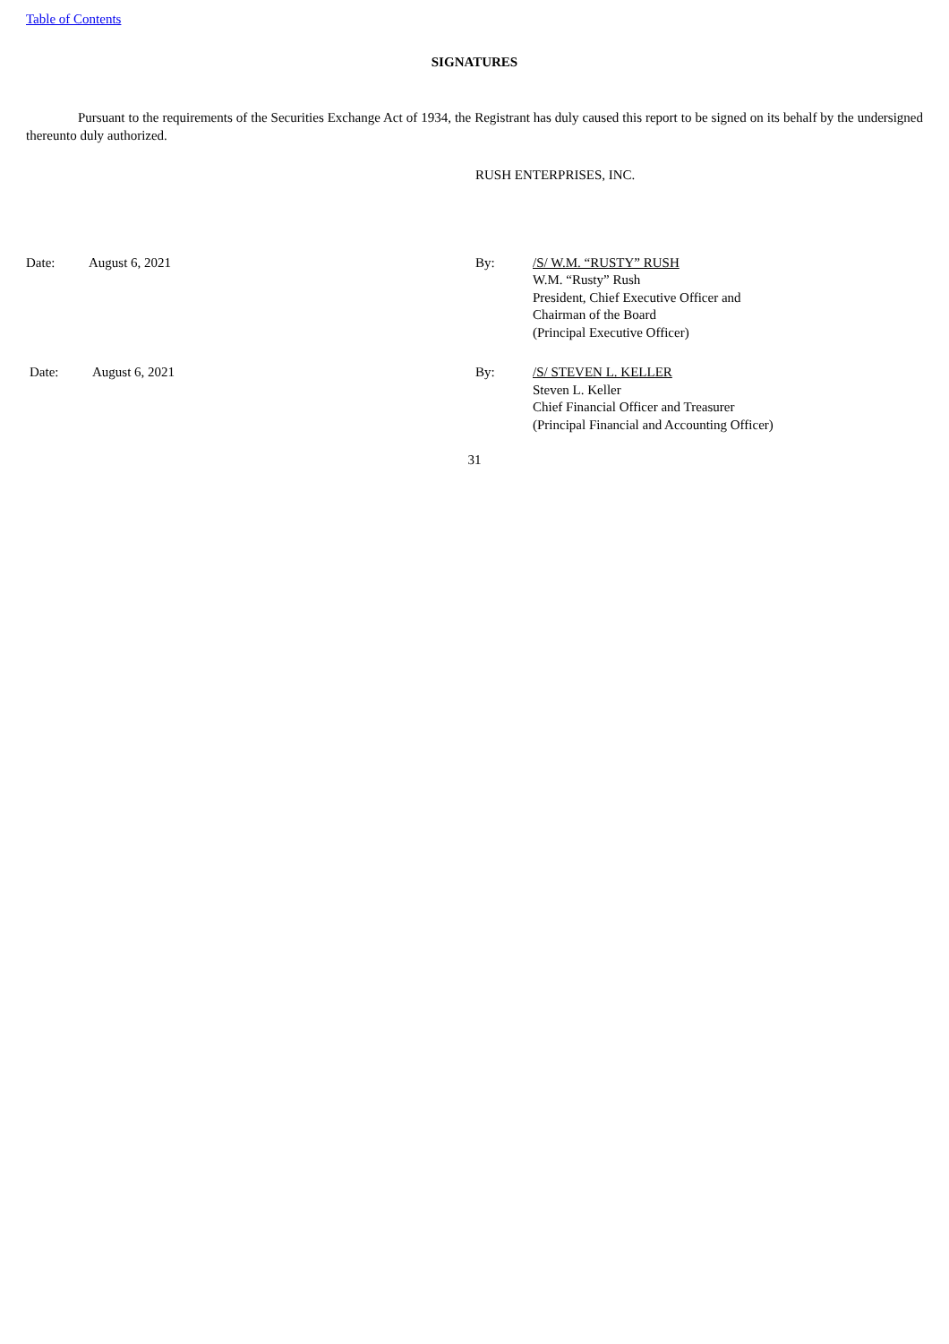Table of Contents
SIGNATURES
Pursuant to the requirements of the Securities Exchange Act of 1934, the Registrant has duly caused this report to be signed on its behalf by the undersigned thereunto duly authorized.
RUSH ENTERPRISES, INC.
Date: August 6, 2021 By: /S/ W.M. “RUSTY” RUSH
W.M. “Rusty” Rush
President, Chief Executive Officer and
Chairman of the Board
(Principal Executive Officer)
Date: August 6, 2021 By: /S/ STEVEN L. KELLER
Steven L. Keller
Chief Financial Officer and Treasurer
(Principal Financial and Accounting Officer)
31